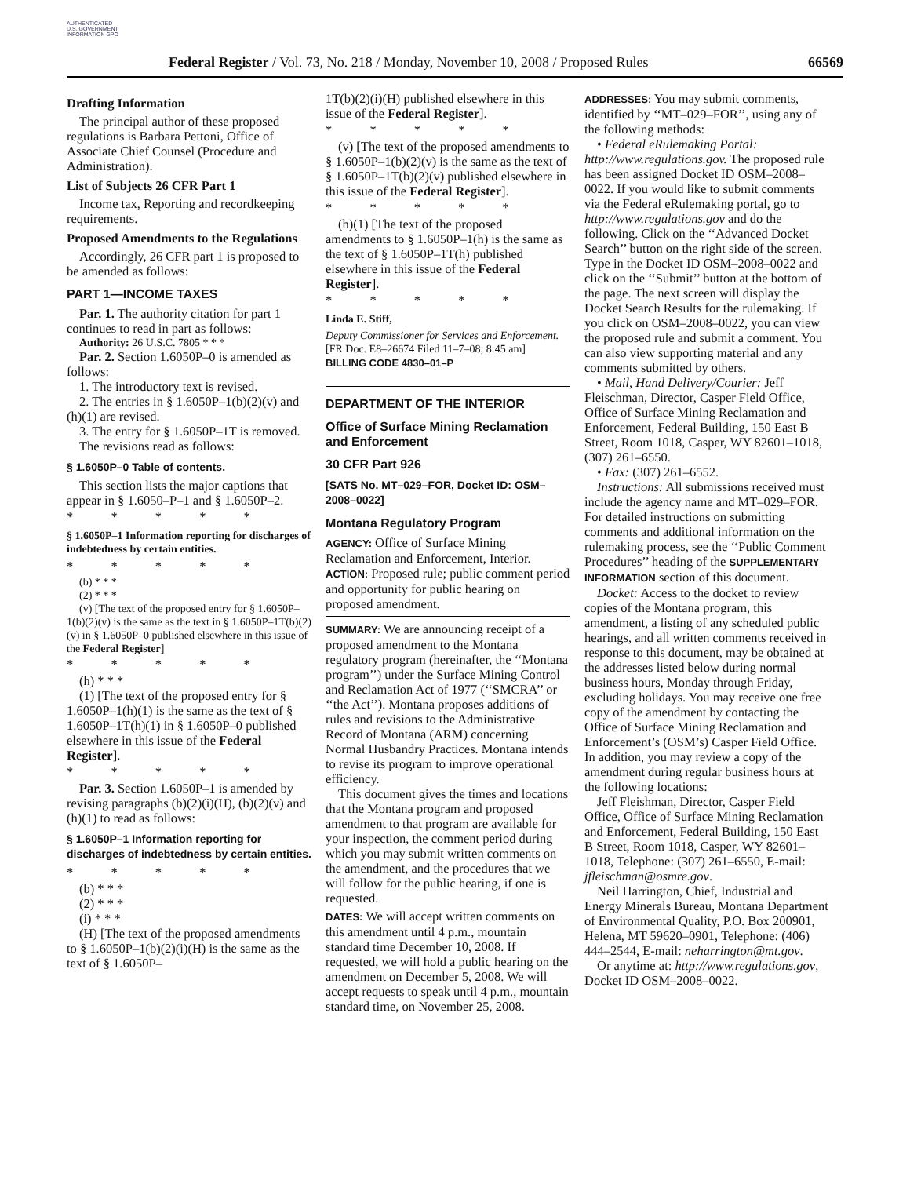AUTHENTICATED U.S. GOVERNMENT INFORMATION GPO
Federal Register / Vol. 73, No. 218 / Monday, November 10, 2008 / Proposed Rules 66569
Drafting Information
The principal author of these proposed regulations is Barbara Pettoni, Office of Associate Chief Counsel (Procedure and Administration).
List of Subjects 26 CFR Part 1
Income tax, Reporting and recordkeeping requirements.
Proposed Amendments to the Regulations
Accordingly, 26 CFR part 1 is proposed to be amended as follows:
PART 1—INCOME TAXES
Par. 1. The authority citation for part 1 continues to read in part as follows:
Authority: 26 U.S.C. 7805 * * *
Par. 2. Section 1.6050P–0 is amended as follows:
1. The introductory text is revised.
2. The entries in § 1.6050P–1(b)(2)(v) and (h)(1) are revised.
3. The entry for § 1.6050P–1T is removed.
The revisions read as follows:
§ 1.6050P–0 Table of contents.
This section lists the major captions that appear in § 1.6050–P–1 and § 1.6050P–2.
* * * * *
§ 1.6050P–1 Information reporting for discharges of indebtedness by certain entities.
* * * * *
(b) * * *
(2) * * *
(v) [The text of the proposed entry for § 1.6050P–1(b)(2)(v) is the same as the text in § 1.6050P–1T(b)(2)(v) in § 1.6050P–0 published elsewhere in this issue of the Federal Register]
* * * * *
(h) * * *
(1) [The text of the proposed entry for § 1.6050P–1(h)(1) is the same as the text of § 1.6050P–1T(h)(1) in § 1.6050P–0 published elsewhere in this issue of the Federal Register].
* * * * *
Par. 3. Section 1.6050P–1 is amended by revising paragraphs (b)(2)(i)(H), (b)(2)(v) and (h)(1) to read as follows:
§ 1.6050P–1 Information reporting for discharges of indebtedness by certain entities.
* * * * *
(b) * * *
(2) * * *
(i) * * *
(H) [The text of the proposed amendments to § 1.6050P–1(b)(2)(i)(H) is the same as the text of § 1.6050P–
1T(b)(2)(i)(H) published elsewhere in this issue of the Federal Register].
* * * * *
(v) [The text of the proposed amendments to § 1.6050P–1(b)(2)(v) is the same as the text of § 1.6050P–1T(b)(2)(v) published elsewhere in this issue of the Federal Register].
* * * * *
(h)(1) [The text of the proposed amendments to § 1.6050P–1(h) is the same as the text of § 1.6050P–1T(h) published elsewhere in this issue of the Federal Register].
* * * * *
Linda E. Stiff,
Deputy Commissioner for Services and Enforcement.
[FR Doc. E8–26674 Filed 11–7–08; 8:45 am]
BILLING CODE 4830–01–P
DEPARTMENT OF THE INTERIOR
Office of Surface Mining Reclamation and Enforcement
30 CFR Part 926
[SATS No. MT–029–FOR, Docket ID: OSM–2008–0022]
Montana Regulatory Program
AGENCY: Office of Surface Mining Reclamation and Enforcement, Interior.
ACTION: Proposed rule; public comment period and opportunity for public hearing on proposed amendment.
SUMMARY: We are announcing receipt of a proposed amendment to the Montana regulatory program (hereinafter, the ‘‘Montana program’’) under the Surface Mining Control and Reclamation Act of 1977 (‘‘SMCRA’’ or ‘‘the Act’’). Montana proposes additions of rules and revisions to the Administrative Record of Montana (ARM) concerning Normal Husbandry Practices. Montana intends to revise its program to improve operational efficiency.
This document gives the times and locations that the Montana program and proposed amendment to that program are available for your inspection, the comment period during which you may submit written comments on the amendment, and the procedures that we will follow for the public hearing, if one is requested.
DATES: We will accept written comments on this amendment until 4 p.m., mountain standard time December 10, 2008. If requested, we will hold a public hearing on the amendment on December 5, 2008. We will accept requests to speak until 4 p.m., mountain standard time, on November 25, 2008.
ADDRESSES: You may submit comments, identified by ‘‘MT–029–FOR’’, using any of the following methods:
• Federal eRulemaking Portal: http://www.regulations.gov. The proposed rule has been assigned Docket ID OSM–2008–0022. If you would like to submit comments via the Federal eRulemaking portal, go to http://www.regulations.gov and do the following. Click on the ‘‘Advanced Docket Search’’ button on the right side of the screen. Type in the Docket ID OSM–2008–0022 and click on the ‘‘Submit’’ button at the bottom of the page. The next screen will display the Docket Search Results for the rulemaking. If you click on OSM–2008–0022, you can view the proposed rule and submit a comment. You can also view supporting material and any comments submitted by others.
• Mail, Hand Delivery/Courier: Jeff Fleischman, Director, Casper Field Office, Office of Surface Mining Reclamation and Enforcement, Federal Building, 150 East B Street, Room 1018, Casper, WY 82601–1018, (307) 261–6550.
• Fax: (307) 261–6552.
Instructions: All submissions received must include the agency name and MT–029–FOR. For detailed instructions on submitting comments and additional information on the rulemaking process, see the ‘‘Public Comment Procedures’’ heading of the SUPPLEMENTARY INFORMATION section of this document.
Docket: Access to the docket to review copies of the Montana program, this amendment, a listing of any scheduled public hearings, and all written comments received in response to this document, may be obtained at the addresses listed below during normal business hours, Monday through Friday, excluding holidays. You may receive one free copy of the amendment by contacting the Office of Surface Mining Reclamation and Enforcement’s (OSM’s) Casper Field Office. In addition, you may review a copy of the amendment during regular business hours at the following locations:
Jeff Fleishman, Director, Casper Field Office, Office of Surface Mining Reclamation and Enforcement, Federal Building, 150 East B Street, Room 1018, Casper, WY 82601–1018, Telephone: (307) 261–6550, E-mail: jfleischman@osmre.gov.
Neil Harrington, Chief, Industrial and Energy Minerals Bureau, Montana Department of Environmental Quality, P.O. Box 200901, Helena, MT 59620–0901, Telephone: (406) 444–2544, E-mail: neharrington@mt.gov.
Or anytime at: http://www.regulations.gov, Docket ID OSM–2008–0022.